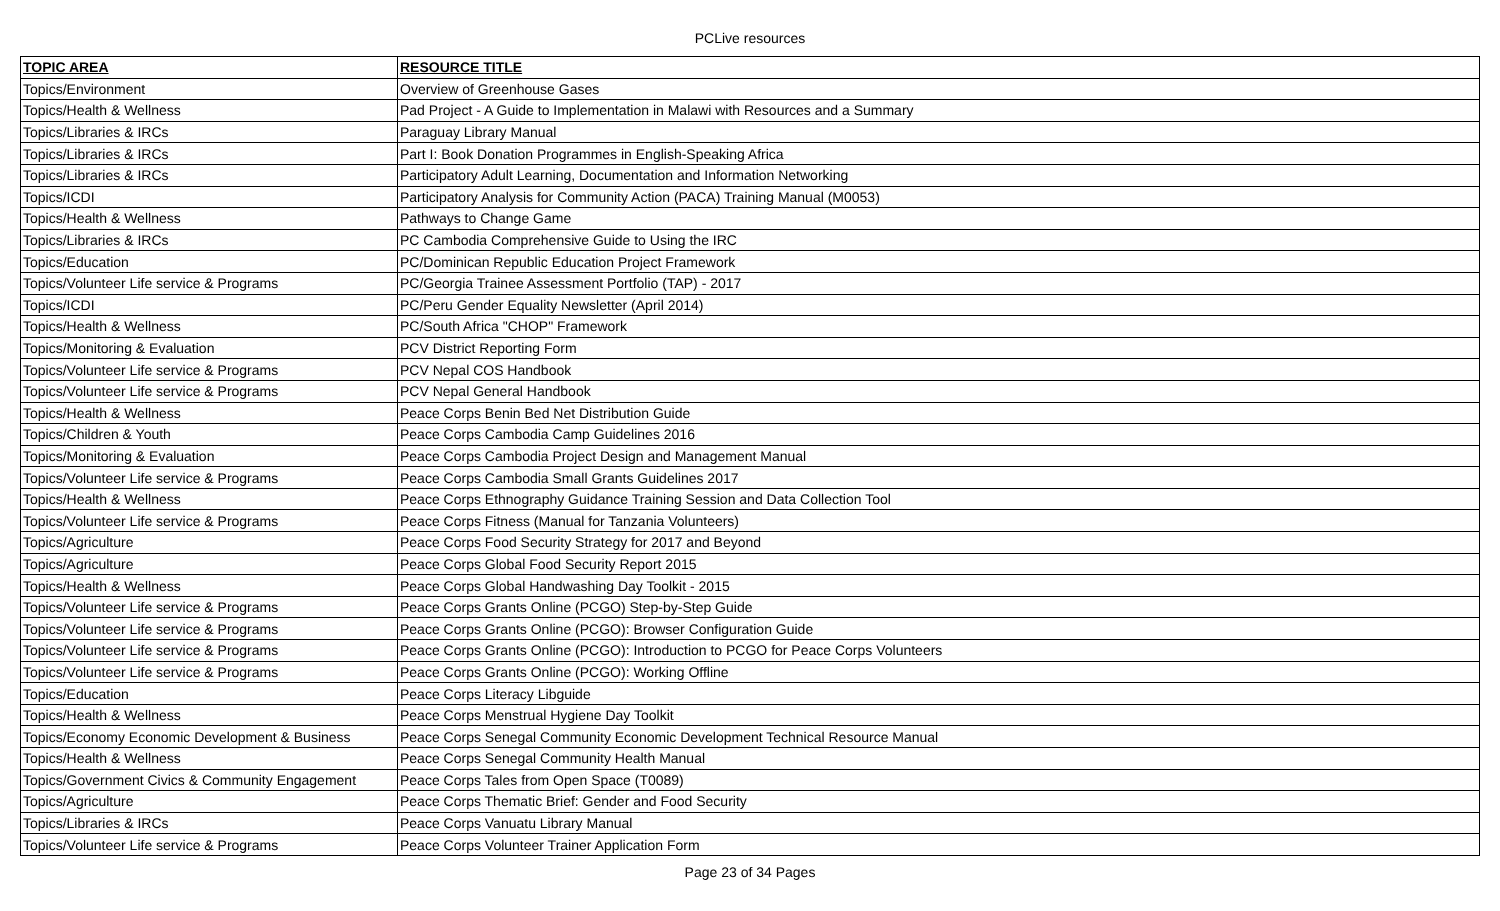PCLive resources
| TOPIC AREA | RESOURCE TITLE |
| --- | --- |
| Topics/Environment | Overview of Greenhouse Gases |
| Topics/Health & Wellness | Pad Project - A Guide to Implementation in Malawi with Resources and a Summary |
| Topics/Libraries & IRCs | Paraguay Library Manual |
| Topics/Libraries & IRCs | Part I: Book Donation Programmes in English-Speaking Africa |
| Topics/Libraries & IRCs | Participatory Adult Learning, Documentation and Information Networking |
| Topics/ICDI | Participatory Analysis for Community Action (PACA) Training Manual (M0053) |
| Topics/Health & Wellness | Pathways to Change Game |
| Topics/Libraries & IRCs | PC Cambodia Comprehensive Guide to Using the IRC |
| Topics/Education | PC/Dominican Republic Education Project Framework |
| Topics/Volunteer Life service & Programs | PC/Georgia Trainee Assessment Portfolio (TAP) - 2017 |
| Topics/ICDI | PC/Peru Gender Equality Newsletter (April 2014) |
| Topics/Health & Wellness | PC/South Africa "CHOP" Framework |
| Topics/Monitoring & Evaluation | PCV District Reporting Form |
| Topics/Volunteer Life service & Programs | PCV Nepal COS Handbook |
| Topics/Volunteer Life service & Programs | PCV Nepal General Handbook |
| Topics/Health & Wellness | Peace Corps Benin Bed Net Distribution Guide |
| Topics/Children & Youth | Peace Corps Cambodia Camp Guidelines 2016 |
| Topics/Monitoring & Evaluation | Peace Corps Cambodia Project Design and Management Manual |
| Topics/Volunteer Life service & Programs | Peace Corps Cambodia Small Grants Guidelines 2017 |
| Topics/Health & Wellness | Peace Corps Ethnography Guidance Training Session and Data Collection Tool |
| Topics/Volunteer Life service & Programs | Peace Corps Fitness (Manual for Tanzania Volunteers) |
| Topics/Agriculture | Peace Corps Food Security Strategy for 2017 and Beyond |
| Topics/Agriculture | Peace Corps Global Food Security Report 2015 |
| Topics/Health & Wellness | Peace Corps Global Handwashing Day Toolkit - 2015 |
| Topics/Volunteer Life service & Programs | Peace Corps Grants Online (PCGO) Step-by-Step Guide |
| Topics/Volunteer Life service & Programs | Peace Corps Grants Online (PCGO): Browser Configuration Guide |
| Topics/Volunteer Life service & Programs | Peace Corps Grants Online (PCGO): Introduction to PCGO for Peace Corps Volunteers |
| Topics/Volunteer Life service & Programs | Peace Corps Grants Online (PCGO): Working Offline |
| Topics/Education | Peace Corps Literacy Libguide |
| Topics/Health & Wellness | Peace Corps Menstrual Hygiene Day Toolkit |
| Topics/Economy Economic Development & Business | Peace Corps Senegal Community Economic Development Technical Resource Manual |
| Topics/Health & Wellness | Peace Corps Senegal Community Health Manual |
| Topics/Government Civics & Community Engagement | Peace Corps Tales from Open Space (T0089) |
| Topics/Agriculture | Peace Corps Thematic Brief: Gender and Food Security |
| Topics/Libraries & IRCs | Peace Corps Vanuatu Library Manual |
| Topics/Volunteer Life service & Programs | Peace Corps Volunteer Trainer Application Form |
Page 23 of 34 Pages